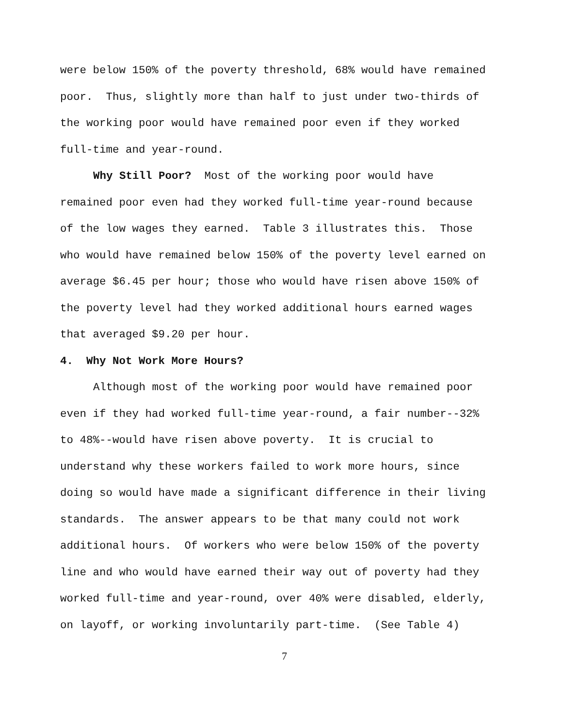were below 150% of the poverty threshold, 68% would have remained
poor. Thus, slightly more than half to just under two-thirds of
the working poor would have remained poor even if they worked
full-time and year-round.
Why Still Poor? Most of the working poor would have
remained poor even had they worked full-time year-round because
of the low wages they earned. Table 3 illustrates this. Those
who would have remained below 150% of the poverty level earned on
average $6.45 per hour; those who would have risen above 150% of
the poverty level had they worked additional hours earned wages
that averaged $9.20 per hour.
4. Why Not Work More Hours?
Although most of the working poor would have remained poor
even if they had worked full-time year-round, a fair number--32%
to 48%--would have risen above poverty. It is crucial to
understand why these workers failed to work more hours, since
doing so would have made a significant difference in their living
standards. The answer appears to be that many could not work
additional hours. Of workers who were below 150% of the poverty
line and who would have earned their way out of poverty had they
worked full-time and year-round, over 40% were disabled, elderly,
on layoff, or working involuntarily part-time. (See Table 4)
7